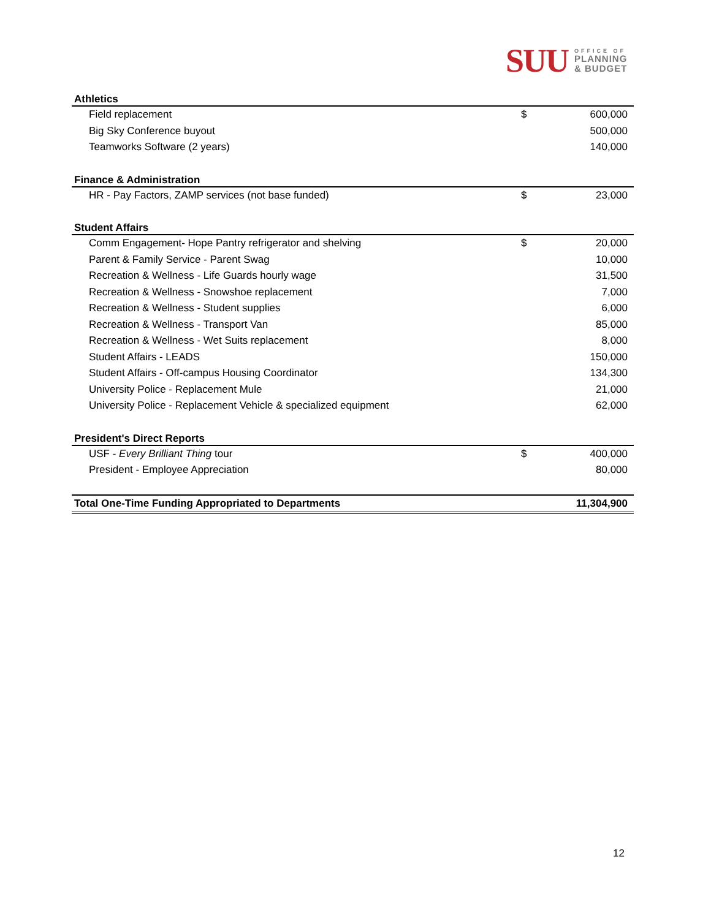SUU
OFFICE OF
PLANNING
& BUDGET
| Athletics | | |
| Field replacement | $ | 600,000 |
| Big Sky Conference buyout | | 500,000 |
| Teamworks Software (2 years) | | 140,000 |
| Finance & Administration | | |
| HR - Pay Factors, ZAMP services (not base funded) | $ | 23,000 |
| Student Affairs | | |
| Comm Engagement- Hope Pantry refrigerator and shelving | $ | 20,000 |
| Parent & Family Service - Parent Swag | | 10,000 |
| Recreation & Wellness - Life Guards hourly wage | | 31,500 |
| Recreation & Wellness - Snowshoe replacement | | 7,000 |
| Recreation & Wellness - Student supplies | | 6,000 |
| Recreation & Wellness - Transport Van | | 85,000 |
| Recreation & Wellness - Wet Suits replacement | | 8,000 |
| Student Affairs - LEADS | | 150,000 |
| Student Affairs - Off-campus Housing Coordinator | | 134,300 |
| University Police - Replacement Mule | | 21,000 |
| University Police - Replacement Vehicle & specialized equipment | | 62,000 |
| President's Direct Reports | | |
| USF - Every Brilliant Thing tour | $ | 400,000 |
| President - Employee Appreciation | | 80,000 |
| Total One-Time Funding Appropriated to Departments | | 11,304,900 |
12